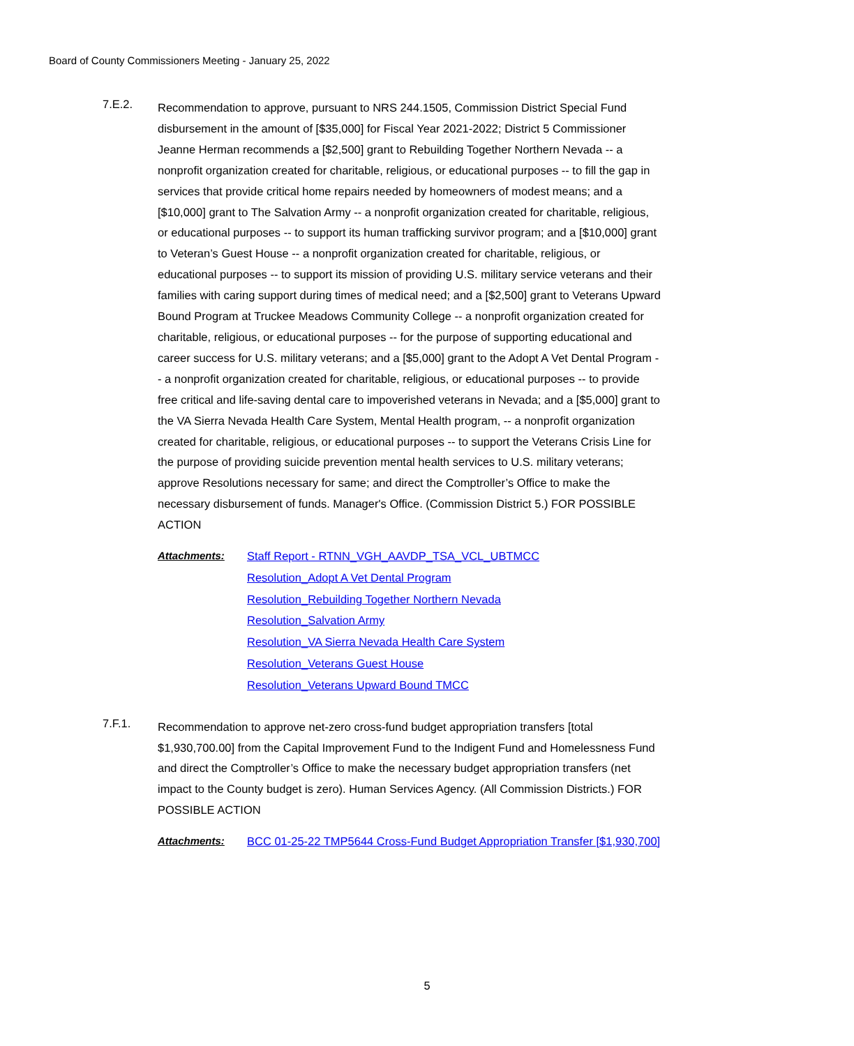Board of County Commissioners Meeting - January 25, 2022
7.E.2.
Recommendation to approve, pursuant to NRS 244.1505, Commission District Special Fund disbursement in the amount of [$35,000] for Fiscal Year 2021-2022; District 5 Commissioner Jeanne Herman recommends a [$2,500] grant to Rebuilding Together Northern Nevada -- a nonprofit organization created for charitable, religious, or educational purposes -- to fill the gap in services that provide critical home repairs needed by homeowners of modest means; and a [$10,000] grant to The Salvation Army -- a nonprofit organization created for charitable, religious, or educational purposes -- to support its human trafficking survivor program; and a [$10,000] grant to Veteran’s Guest House -- a nonprofit organization created for charitable, religious, or educational purposes -- to support its mission of providing U.S. military service veterans and their families with caring support during times of medical need; and a [$2,500] grant to Veterans Upward Bound Program at Truckee Meadows Community College -- a nonprofit organization created for charitable, religious, or educational purposes -- for the purpose of supporting educational and career success for U.S. military veterans; and a [$5,000] grant to the Adopt A Vet Dental Program -- a nonprofit organization created for charitable, religious, or educational purposes -- to provide free critical and life-saving dental care to impoverished veterans in Nevada; and a [$5,000] grant to the VA Sierra Nevada Health Care System, Mental Health program, -- a nonprofit organization created for charitable, religious, or educational purposes -- to support the Veterans Crisis Line for the purpose of providing suicide prevention mental health services to U.S. military veterans; approve Resolutions necessary for same; and direct the Comptroller’s Office to make the necessary disbursement of funds. Manager's Office. (Commission District 5.) FOR POSSIBLE ACTION
Attachments: Staff Report - RTNN_VGH_AAVDP_TSA_VCL_UBTMCC
Resolution_Adopt A Vet Dental Program
Resolution_Rebuilding Together Northern Nevada
Resolution_Salvation Army
Resolution_VA Sierra Nevada Health Care System
Resolution_Veterans Guest House
Resolution_Veterans Upward Bound TMCC
7.F.1.
Recommendation to approve net-zero cross-fund budget appropriation transfers [total $1,930,700.00] from the Capital Improvement Fund to the Indigent Fund and Homelessness Fund and direct the Comptroller’s Office to make the necessary budget appropriation transfers (net impact to the County budget is zero). Human Services Agency. (All Commission Districts.) FOR POSSIBLE ACTION
Attachments: BCC 01-25-22 TMP5644 Cross-Fund Budget Appropriation Transfer [$1,930,700]
5